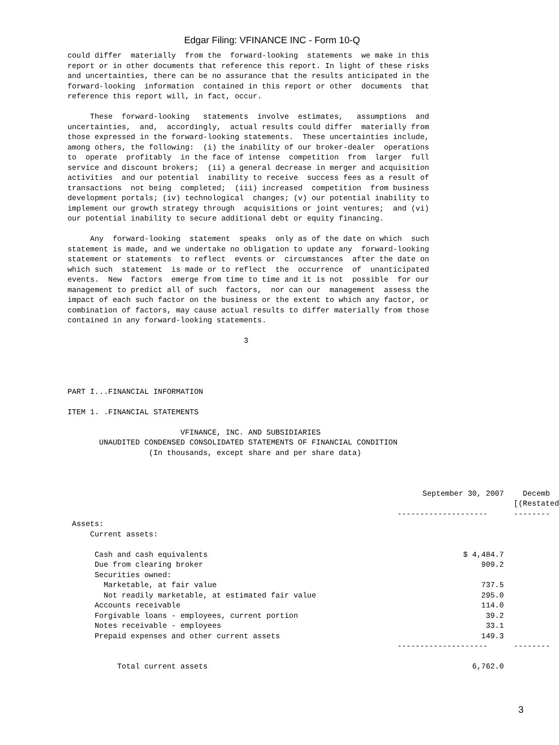Edgar Filing: VFINANCE INC - Form 10-Q
could differ  materially  from the  forward-looking  statements  we make in this
report or in other documents that reference this report. In light of these risks
and uncertainties, there can be no assurance that the results anticipated in the
forward-looking  information  contained in this report or other  documents  that
reference this report will, in fact, occur.

     These  forward-looking   statements  involve  estimates,   assumptions  and
uncertainties,  and,  accordingly,  actual results could differ  materially from
those expressed in the forward-looking statements.  These uncertainties include,
among others, the following:  (i) the inability of our broker-dealer  operations
to  operate  profitably  in the face of intense  competition  from  larger  full
service and discount brokers;  (ii) a general decrease in merger and acquisition
activities  and our potential  inability to receive  success fees as a result of
transactions  not being  completed;  (iii) increased  competition  from business
development portals; (iv) technological  changes; (v) our potential inability to
implement our growth strategy through  acquisitions or joint ventures;  and (vi)
our potential inability to secure additional debt or equity financing.

     Any  forward-looking  statement  speaks  only as of the date on which  such
statement is made, and we undertake no obligation to update any  forward-looking
statement or statements  to reflect  events or  circumstances  after the date on
which such  statement  is made or to reflect  the  occurrence  of  unanticipated
events.  New  factors  emerge from time to time and it is not  possible  for our
management to predict all of such  factors,  nor can our  management  assess the
impact of each such factor on the business or the extent to which any factor, or
combination of factors, may cause actual results to differ materially from those
contained in any forward-looking statements.

                                       3




PART I...FINANCIAL INFORMATION

ITEM 1. .FINANCIAL STATEMENTS

                         VFINANCE, INC. AND SUBSIDIARIES
       UNAUDITED CONDENSED CONSOLIDATED STATEMENTS OF FINANCIAL CONDITION
                  (In thousands, except share and per share data)
| | September 30, 2007 | Decemb |
| | | [(Restated |
| | -------------------- | -------- |
| Assets: | | |
| Current assets: | | |
| Cash and cash equivalents | $ 4,484.7 | |
| Due from clearing broker | 909.2 | |
| Securities owned: | | |
| Marketable, at fair value | 737.5 | |
| Not readily marketable, at estimated fair value | 295.0 | |
| Accounts receivable | 114.0 | |
| Forgivable loans - employees, current portion | 39.2 | |
| Notes receivable - employees | 33.1 | |
| Prepaid expenses and other current assets | 149.3 | |
| | -------------------- | -------- |
| Total current assets | 6,762.0 | |
3